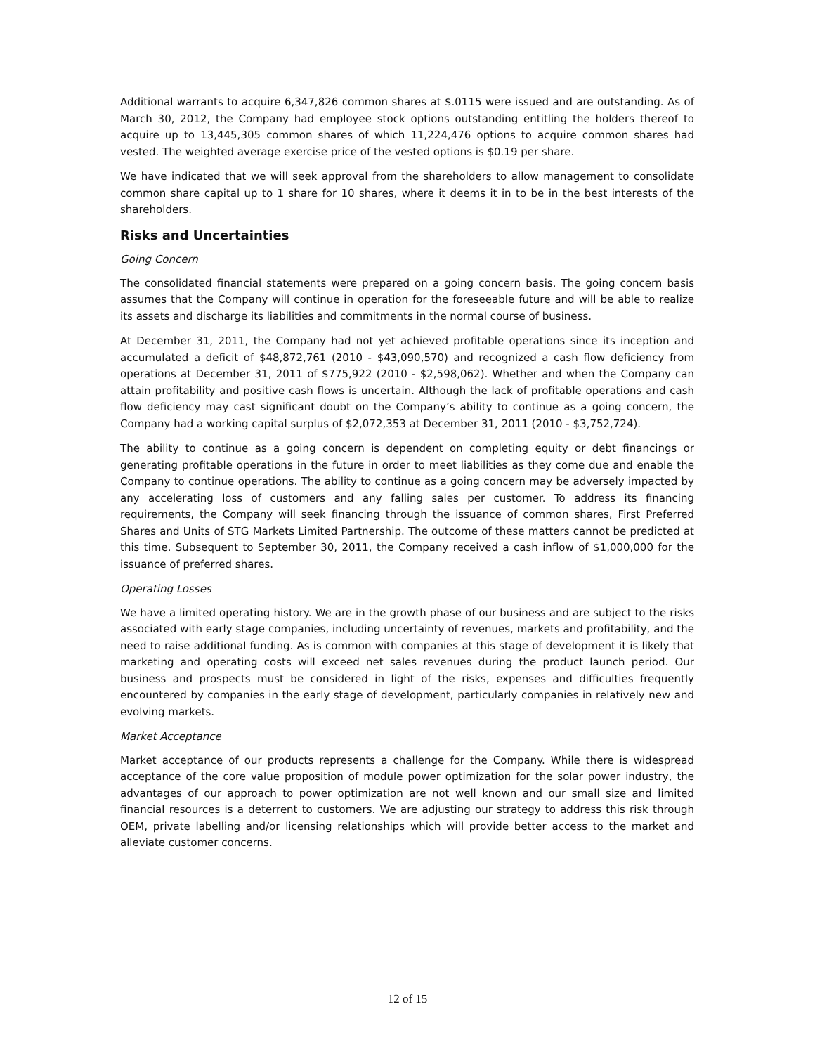Additional warrants to acquire 6,347,826 common shares at $.0115 were issued and are outstanding. As of March 30, 2012, the Company had employee stock options outstanding entitling the holders thereof to acquire up to 13,445,305 common shares of which 11,224,476 options to acquire common shares had vested. The weighted average exercise price of the vested options is $0.19 per share.
We have indicated that we will seek approval from the shareholders to allow management to consolidate common share capital up to 1 share for 10 shares, where it deems it in to be in the best interests of the shareholders.
Risks and Uncertainties
Going Concern
The consolidated financial statements were prepared on a going concern basis. The going concern basis assumes that the Company will continue in operation for the foreseeable future and will be able to realize its assets and discharge its liabilities and commitments in the normal course of business.
At December 31, 2011, the Company had not yet achieved profitable operations since its inception and accumulated a deficit of $48,872,761 (2010 - $43,090,570) and recognized a cash flow deficiency from operations at December 31, 2011 of $775,922 (2010 - $2,598,062). Whether and when the Company can attain profitability and positive cash flows is uncertain. Although the lack of profitable operations and cash flow deficiency may cast significant doubt on the Company’s ability to continue as a going concern, the Company had a working capital surplus of $2,072,353 at December 31, 2011 (2010 - $3,752,724).
The ability to continue as a going concern is dependent on completing equity or debt financings or generating profitable operations in the future in order to meet liabilities as they come due and enable the Company to continue operations. The ability to continue as a going concern may be adversely impacted by any accelerating loss of customers and any falling sales per customer. To address its financing requirements, the Company will seek financing through the issuance of common shares, First Preferred Shares and Units of STG Markets Limited Partnership. The outcome of these matters cannot be predicted at this time. Subsequent to September 30, 2011, the Company received a cash inflow of $1,000,000 for the issuance of preferred shares.
Operating Losses
We have a limited operating history. We are in the growth phase of our business and are subject to the risks associated with early stage companies, including uncertainty of revenues, markets and profitability, and the need to raise additional funding. As is common with companies at this stage of development it is likely that marketing and operating costs will exceed net sales revenues during the product launch period. Our business and prospects must be considered in light of the risks, expenses and difficulties frequently encountered by companies in the early stage of development, particularly companies in relatively new and evolving markets.
Market Acceptance
Market acceptance of our products represents a challenge for the Company. While there is widespread acceptance of the core value proposition of module power optimization for the solar power industry, the advantages of our approach to power optimization are not well known and our small size and limited financial resources is a deterrent to customers. We are adjusting our strategy to address this risk through OEM, private labelling and/or licensing relationships which will provide better access to the market and alleviate customer concerns.
12 of 15